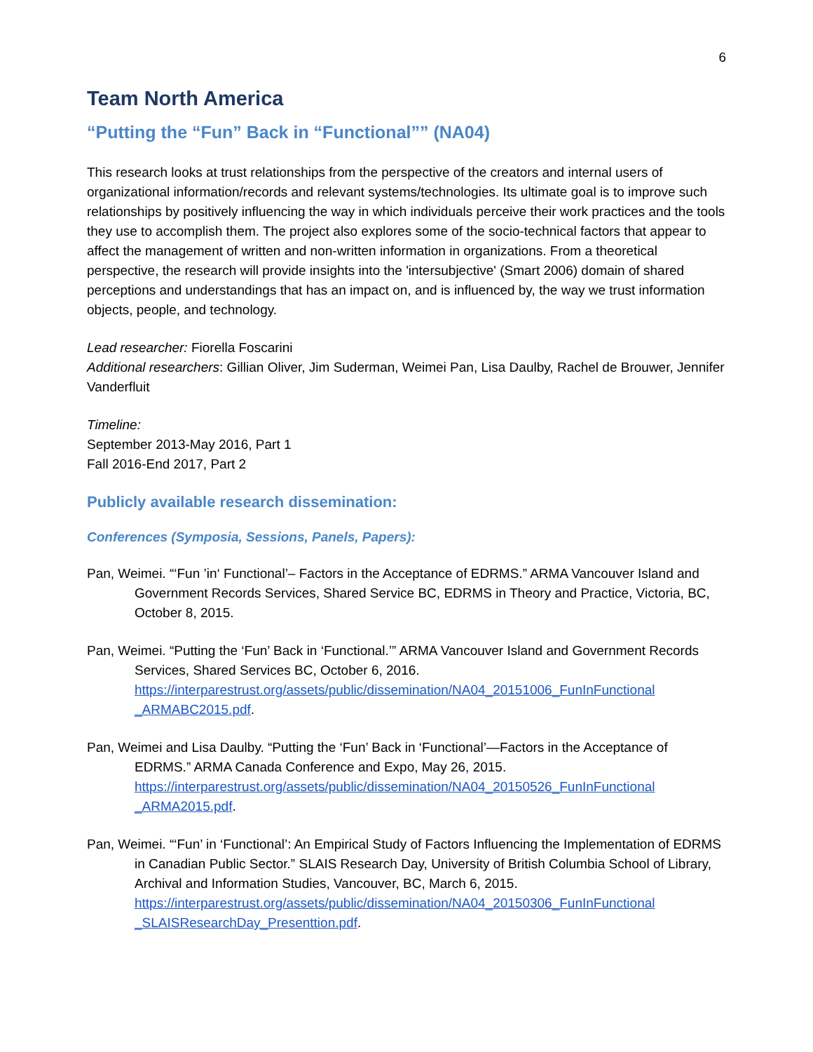6
Team North America
“Putting the “Fun” Back in “Functional”” (NA04)
This research looks at trust relationships from the perspective of the creators and internal users of organizational information/records and relevant systems/technologies. Its ultimate goal is to improve such relationships by positively influencing the way in which individuals perceive their work practices and the tools they use to accomplish them. The project also explores some of the socio-technical factors that appear to affect the management of written and non-written information in organizations. From a theoretical perspective, the research will provide insights into the 'intersubjective' (Smart 2006) domain of shared perceptions and understandings that has an impact on, and is influenced by, the way we trust information objects, people, and technology.
Lead researcher: Fiorella Foscarini
Additional researchers: Gillian Oliver, Jim Suderman, Weimei Pan, Lisa Daulby, Rachel de Brouwer, Jennifer Vanderfluit
Timeline:
September 2013-May 2016, Part 1
Fall 2016-End 2017, Part 2
Publicly available research dissemination:
Conferences (Symposia, Sessions, Panels, Papers):
Pan, Weimei. “‘Fun ’in‘ Functional’– Factors in the Acceptance of EDRMS.” ARMA Vancouver Island and Government Records Services, Shared Service BC, EDRMS in Theory and Practice, Victoria, BC, October 8, 2015.
Pan, Weimei. “Putting the ‘Fun’ Back in ‘Functional.’” ARMA Vancouver Island and Government Records Services, Shared Services BC, October 6, 2016. https://interparestrust.org/assets/public/dissemination/NA04_20151006_FunInFunctional _ARMABC2015.pdf.
Pan, Weimei and Lisa Daulby. “Putting the ‘Fun’ Back in ‘Functional’—Factors in the Acceptance of EDRMS.” ARMA Canada Conference and Expo, May 26, 2015. https://interparestrust.org/assets/public/dissemination/NA04_20150526_FunInFunctional _ARMA2015.pdf.
Pan, Weimei. “‘Fun’ in ‘Functional’: An Empirical Study of Factors Influencing the Implementation of EDRMS in Canadian Public Sector.” SLAIS Research Day, University of British Columbia School of Library, Archival and Information Studies, Vancouver, BC, March 6, 2015. https://interparestrust.org/assets/public/dissemination/NA04_20150306_FunInFunctional _SLAISResearchDay_Presenttion.pdf.